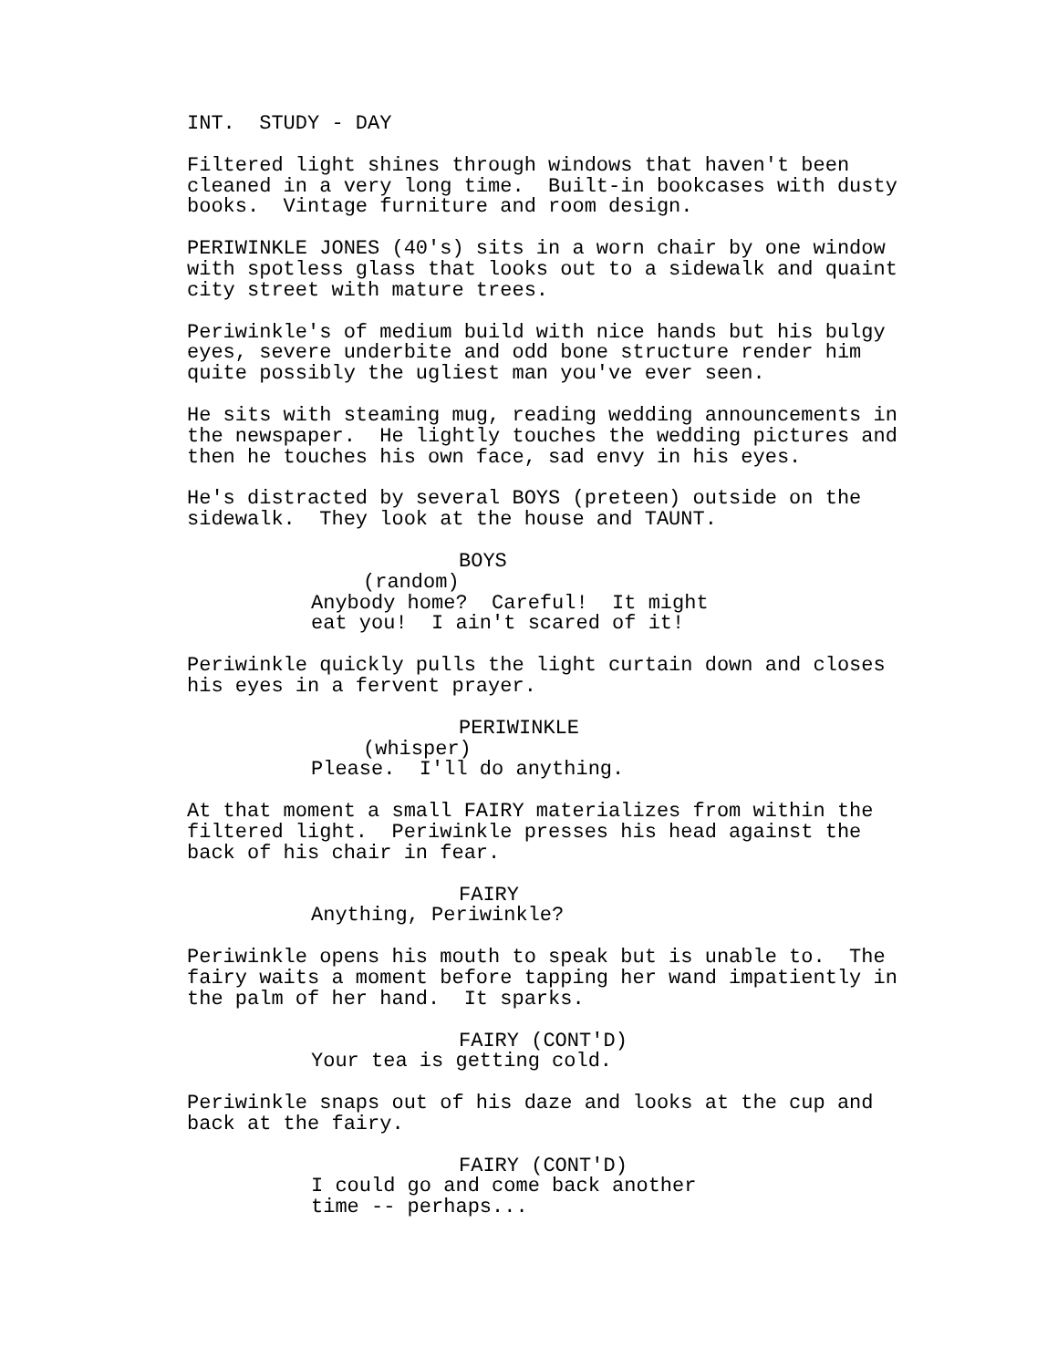INT. STUDY - DAY
Filtered light shines through windows that haven't been cleaned in a very long time. Built-in bookcases with dusty books. Vintage furniture and room design.
PERIWINKLE JONES (40's) sits in a worn chair by one window with spotless glass that looks out to a sidewalk and quaint city street with mature trees.
Periwinkle's of medium build with nice hands but his bulgy eyes, severe underbite and odd bone structure render him quite possibly the ugliest man you've ever seen.
He sits with steaming mug, reading wedding announcements in the newspaper. He lightly touches the wedding pictures and then he touches his own face, sad envy in his eyes.
He's distracted by several BOYS (preteen) outside on the sidewalk. They look at the house and TAUNT.
BOYS
(random)
Anybody home? Careful! It might eat you! I ain't scared of it!
Periwinkle quickly pulls the light curtain down and closes his eyes in a fervent prayer.
PERIWINKLE
(whisper)
Please. I'll do anything.
At that moment a small FAIRY materializes from within the filtered light. Periwinkle presses his head against the back of his chair in fear.
FAIRY
Anything, Periwinkle?
Periwinkle opens his mouth to speak but is unable to. The fairy waits a moment before tapping her wand impatiently in the palm of her hand. It sparks.
FAIRY (CONT'D)
Your tea is getting cold.
Periwinkle snaps out of his daze and looks at the cup and back at the fairy.
FAIRY (CONT'D)
I could go and come back another time -- perhaps...